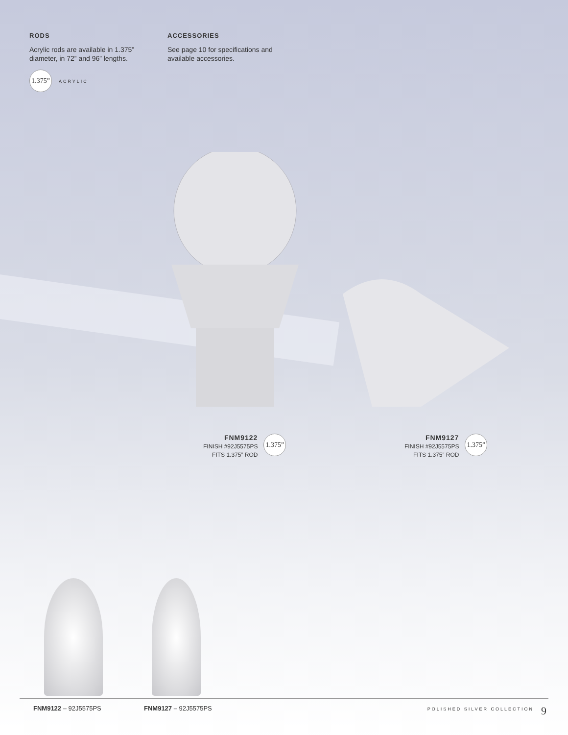RODS
Acrylic rods are available in 1.375” diameter, in 72” and 96” lengths.
1.375” ACRYLIC
ACCESSORIES
See page 10 for specifications and available accessories.
FNM9122
FINISH #92J5575PS
FITS 1.375” ROD
1.375”
FNM9127
FINISH #92J5575PS
FITS 1.375” ROD
1.375”
FNM9122 – 92J5575PS FNM9127 – 92J5575PS POLISHED SILVER COLLECTION 9